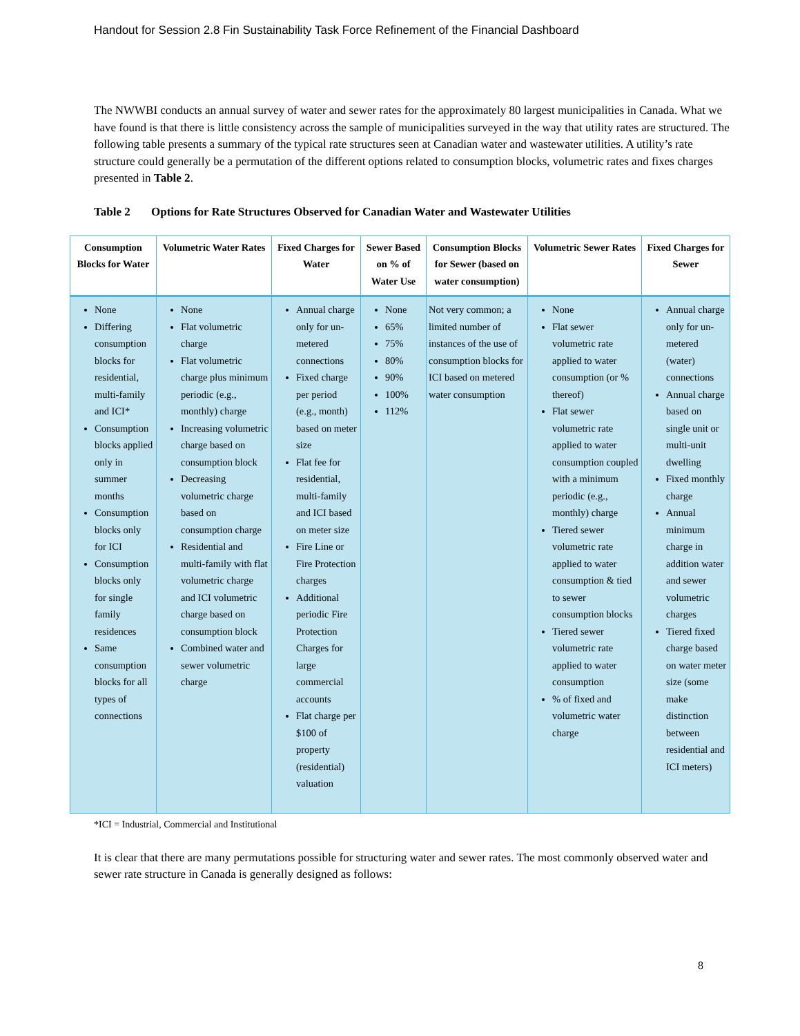Handout for Session 2.8 Fin Sustainability Task Force Refinement of the Financial Dashboard
The NWWBI conducts an annual survey of water and sewer rates for the approximately 80 largest municipalities in Canada. What we have found is that there is little consistency across the sample of municipalities surveyed in the way that utility rates are structured. The following table presents a summary of the typical rate structures seen at Canadian water and wastewater utilities. A utility’s rate structure could generally be a permutation of the different options related to consumption blocks, volumetric rates and fixes charges presented in Table 2.
Table 2 Options for Rate Structures Observed for Canadian Water and Wastewater Utilities
| Consumption Blocks for Water | Volumetric Water Rates | Fixed Charges for Water | Sewer Based on % of Water Use | Consumption Blocks for Sewer (based on water consumption) | Volumetric Sewer Rates | Fixed Charges for Sewer |
| --- | --- | --- | --- | --- | --- | --- |
| None Differing consumption blocks for residential, multi-family and ICI* Consumption blocks applied only in summer months Consumption blocks only for ICI Consumption blocks only for single family residences Same consumption blocks for all types of connections | None Flat volumetric charge Flat volumetric charge plus minimum periodic (e.g., monthly) charge Increasing volumetric charge based on consumption block Decreasing volumetric charge based on consumption charge Residential and multi-family with flat volumetric charge and ICI volumetric charge based on consumption block Combined water and sewer volumetric charge | Annual charge only for un-metered connections Fixed charge per period (e.g., month) based on meter size Flat fee for residential, multi-family and ICI based on meter size Fire Line or Fire Protection charges Additional periodic Fire Protection Charges for large commercial accounts Flat charge per $100 of property (residential) valuation | None 65% 75% 80% 90% 100% 112% | Not very common; a limited number of instances of the use of consumption blocks for ICI based on metered water consumption | None Flat sewer volumetric rate applied to water consumption (or % thereof) Flat sewer volumetric rate applied to water consumption coupled with a minimum periodic (e.g., monthly) charge Tiered sewer volumetric rate applied to water consumption & tied to sewer consumption blocks Tiered sewer volumetric rate applied to water consumption % of fixed and volumetric water charge | Annual charge only for un-metered (water) connections Annual charge based on single unit or multi-unit dwelling Fixed monthly charge Annual minimum charge in addition water and sewer volumetric charges Tiered fixed charge based on water meter size (some make distinction between residential and ICI meters) |
*ICI = Industrial, Commercial and Institutional
It is clear that there are many permutations possible for structuring water and sewer rates. The most commonly observed water and sewer rate structure in Canada is generally designed as follows:
8